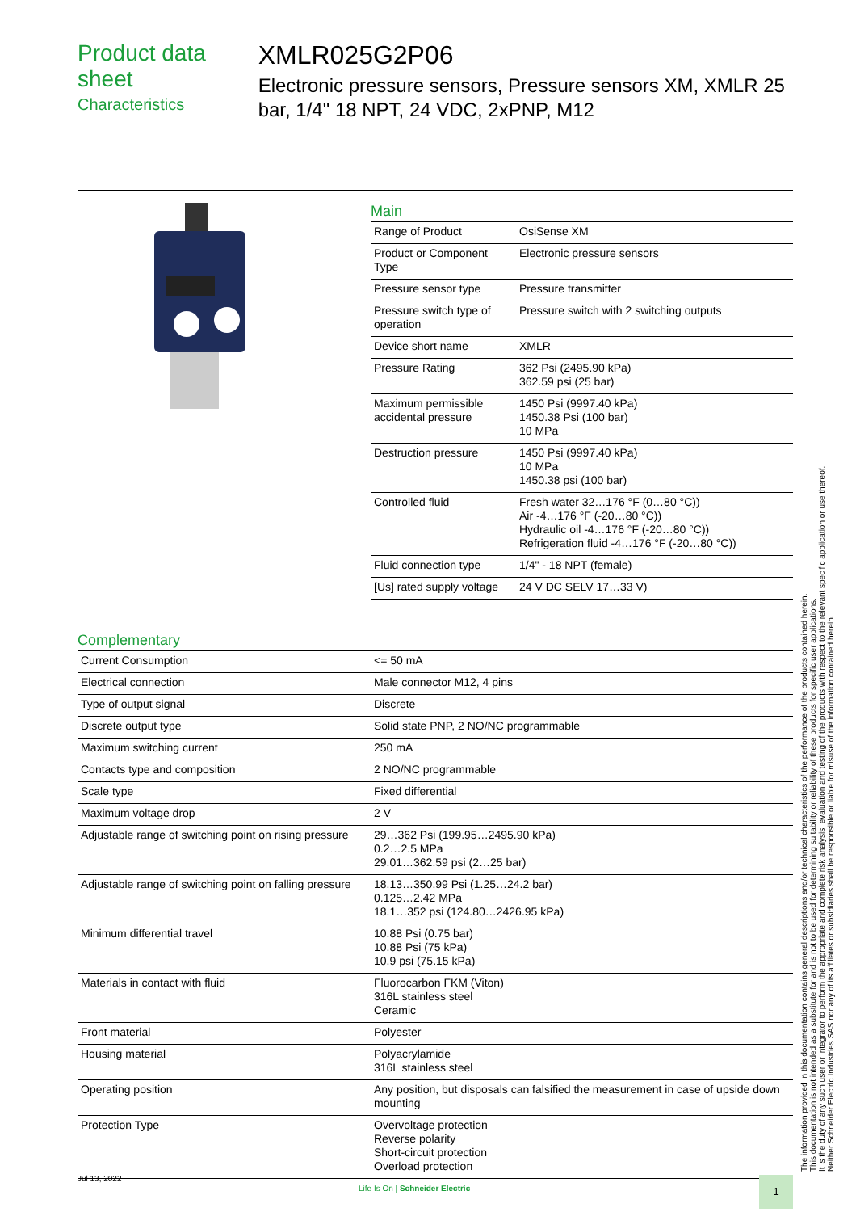Product data sheet
Characteristics
XMLR025G2P06
Electronic pressure sensors, Pressure sensors XM, XMLR 25 bar, 1/4" 18 NPT, 24 VDC, 2xPNP, M12
Main
| Range of Product | OsiSense XM |
| Product or Component Type | Electronic pressure sensors |
| Pressure sensor type | Pressure transmitter |
| Pressure switch type of operation | Pressure switch with 2 switching outputs |
| Device short name | XMLR |
| Pressure Rating | 362 Psi (2495.90 kPa) 362.59 psi (25 bar) |
| Maximum permissible accidental pressure | 1450 Psi (9997.40 kPa) 1450.38 Psi (100 bar) 10 MPa |
| Destruction pressure | 1450 Psi (9997.40 kPa) 10 MPa 1450.38 psi (100 bar) |
| Controlled fluid | Fresh water 32…176 °F (0…80 °C)) Air -4…176 °F (-20…80 °C)) Hydraulic oil -4…176 °F (-20…80 °C)) Refrigeration fluid -4…176 °F (-20…80 °C)) |
| Fluid connection type | 1/4" - 18 NPT (female) |
| [Us] rated supply voltage | 24 V DC SELV 17…33 V) |
Complementary
| Current Consumption | <= 50 mA |
| Electrical connection | Male connector M12, 4 pins |
| Type of output signal | Discrete |
| Discrete output type | Solid state PNP, 2 NO/NC programmable |
| Maximum switching current | 250 mA |
| Contacts type and composition | 2 NO/NC programmable |
| Scale type | Fixed differential |
| Maximum voltage drop | 2 V |
| Adjustable range of switching point on rising pressure | 29…362 Psi (199.95…2495.90 kPa) 0.2…2.5 MPa 29.01…362.59 psi (2…25 bar) |
| Adjustable range of switching point on falling pressure | 18.13…350.99 Psi (1.25…24.2 bar) 0.125…2.42 MPa 18.1…352 psi (124.80…2426.95 kPa) |
| Minimum differential travel | 10.88 Psi (0.75 bar) 10.88 Psi (75 kPa) 10.9 psi (75.15 kPa) |
| Materials in contact with fluid | Fluorocarbon FKM (Viton) 316L stainless steel Ceramic |
| Front material | Polyester |
| Housing material | Polyacrylamide 316L stainless steel |
| Operating position | Any position, but disposals can falsified the measurement in case of upside down mounting |
| Protection Type | Overvoltage protection Reverse polarity Short-circuit protection Overload protection |
The information provided in this documentation contains general descriptions and/or technical characteristics of the performance of the products contained herein.
This documentation is not intended as a substitute for and is not to be used for determining suitability or reliability of these products for specific user applications.
It is the duty of any such user or integrator to perform the appropriate and complete risk analysis, evaluation and testing of the products with respect to the relevant specific application or use thereof.
Neither Schneider Electric Industries SAS nor any of its affiliates or subsidiaries shall be responsible or liable for misuse of the information contained herein.
Jul 13, 2022
Life Is On | Schneider Electric
1